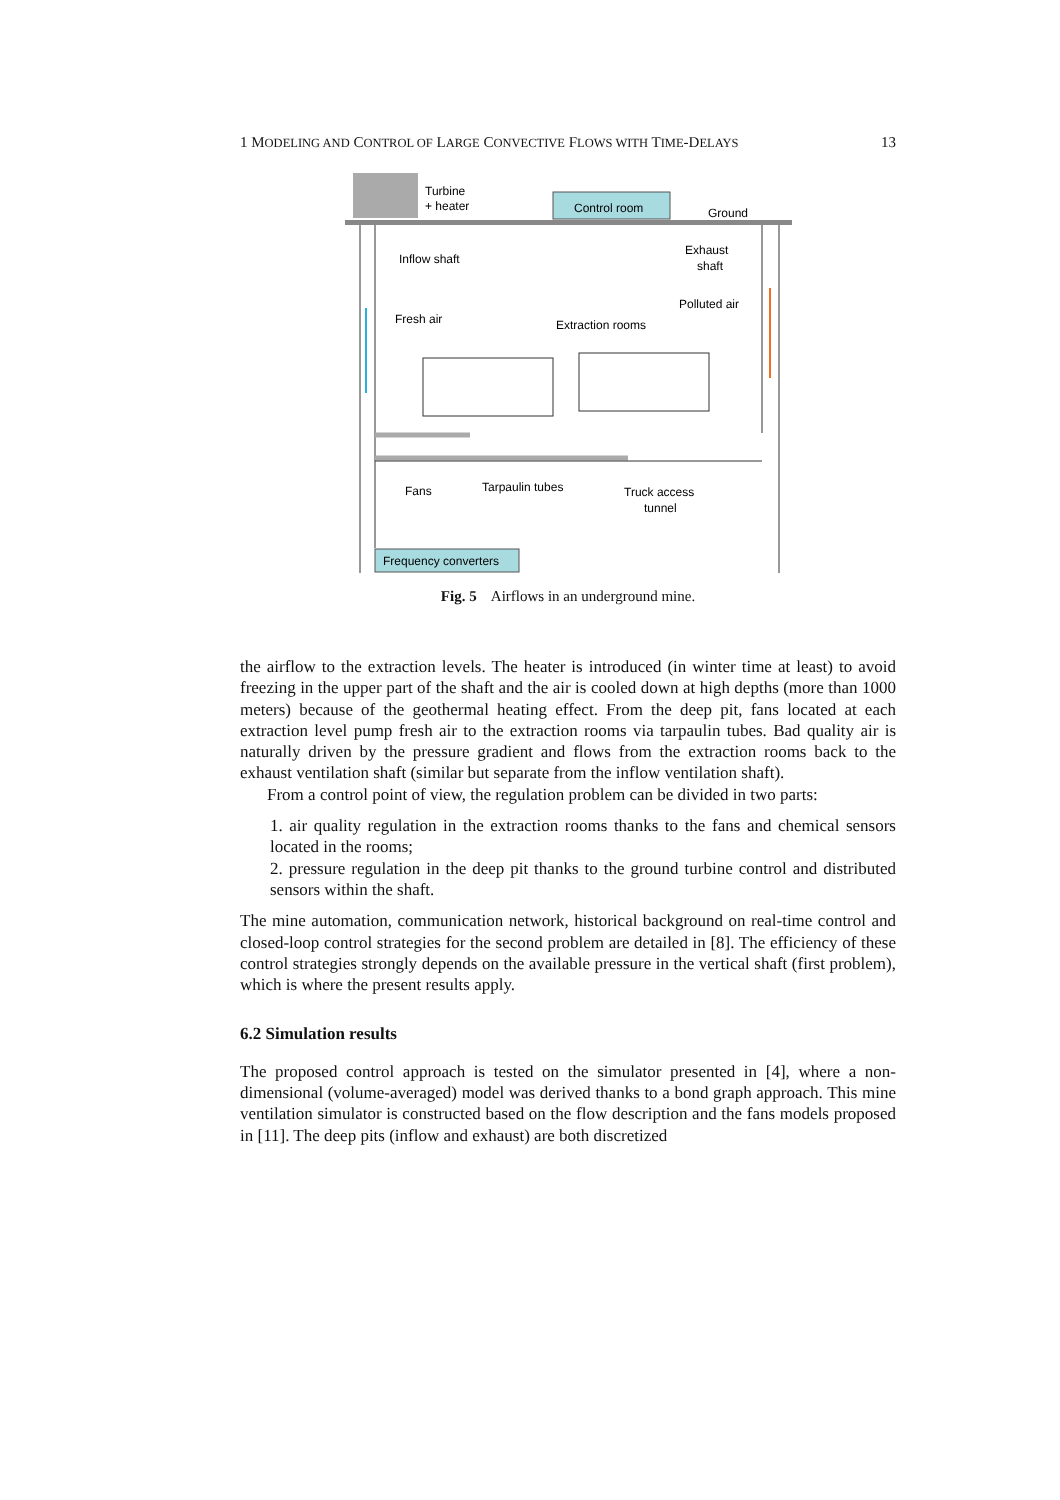1 MODELING AND CONTROL OF LARGE CONVECTIVE FLOWS WITH TIME-DELAYS 13
Turbine
+ heater
Control room
Ground
Inflow shaft
Exhaust
shaft
Polluted air
Fresh air
Extraction rooms
Fans
Tarpaulin tubes
Truck access
tunnel
Frequency converters
Fig. 5 Airflows in an underground mine.
the airflow to the extraction levels. The heater is introduced (in winter time at least) to avoid freezing in the upper part of the shaft and the air is cooled down at high depths (more than 1000 meters) because of the geothermal heating effect. From the deep pit, fans located at each extraction level pump fresh air to the extraction rooms via tarpaulin tubes. Bad quality air is naturally driven by the pressure gradient and flows from the extraction rooms back to the exhaust ventilation shaft (similar but separate from the inflow ventilation shaft).
From a control point of view, the regulation problem can be divided in two parts:
1. air quality regulation in the extraction rooms thanks to the fans and chemical sensors located in the rooms;
2. pressure regulation in the deep pit thanks to the ground turbine control and distributed sensors within the shaft.
The mine automation, communication network, historical background on real-time control and closed-loop control strategies for the second problem are detailed in [8]. The efficiency of these control strategies strongly depends on the available pressure in the vertical shaft (first problem), which is where the present results apply.
6.2 Simulation results
The proposed control approach is tested on the simulator presented in [4], where a non-dimensional (volume-averaged) model was derived thanks to a bond graph approach. This mine ventilation simulator is constructed based on the flow description and the fans models proposed in [11]. The deep pits (inflow and exhaust) are both discretized